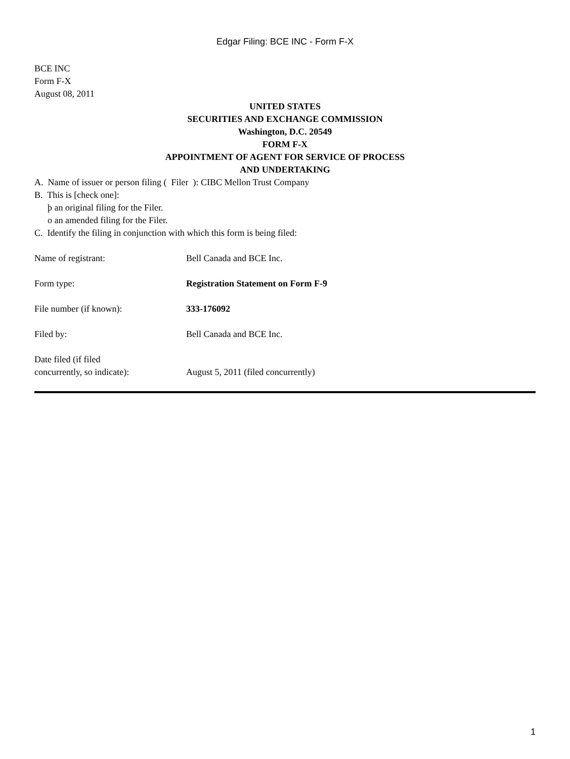Edgar Filing: BCE INC - Form F-X
BCE INC
Form F-X
August 08, 2011
UNITED STATES
SECURITIES AND EXCHANGE COMMISSION
Washington, D.C. 20549
FORM F-X
APPOINTMENT OF AGENT FOR SERVICE OF PROCESS
AND UNDERTAKING
A. Name of issuer or person filing ( Filer ): CIBC Mellon Trust Company
B. This is [check one]:
þ an original filing for the Filer.
o an amended filing for the Filer.
C. Identify the filing in conjunction with which this form is being filed:
| Name of registrant: | Bell Canada and BCE Inc. |
| Form type: | Registration Statement on Form F-9 |
| File number (if known): | 333-176092 |
| Filed by: | Bell Canada and BCE Inc. |
| Date filed (if filed concurrently, so indicate): | August 5, 2011 (filed concurrently) |
1